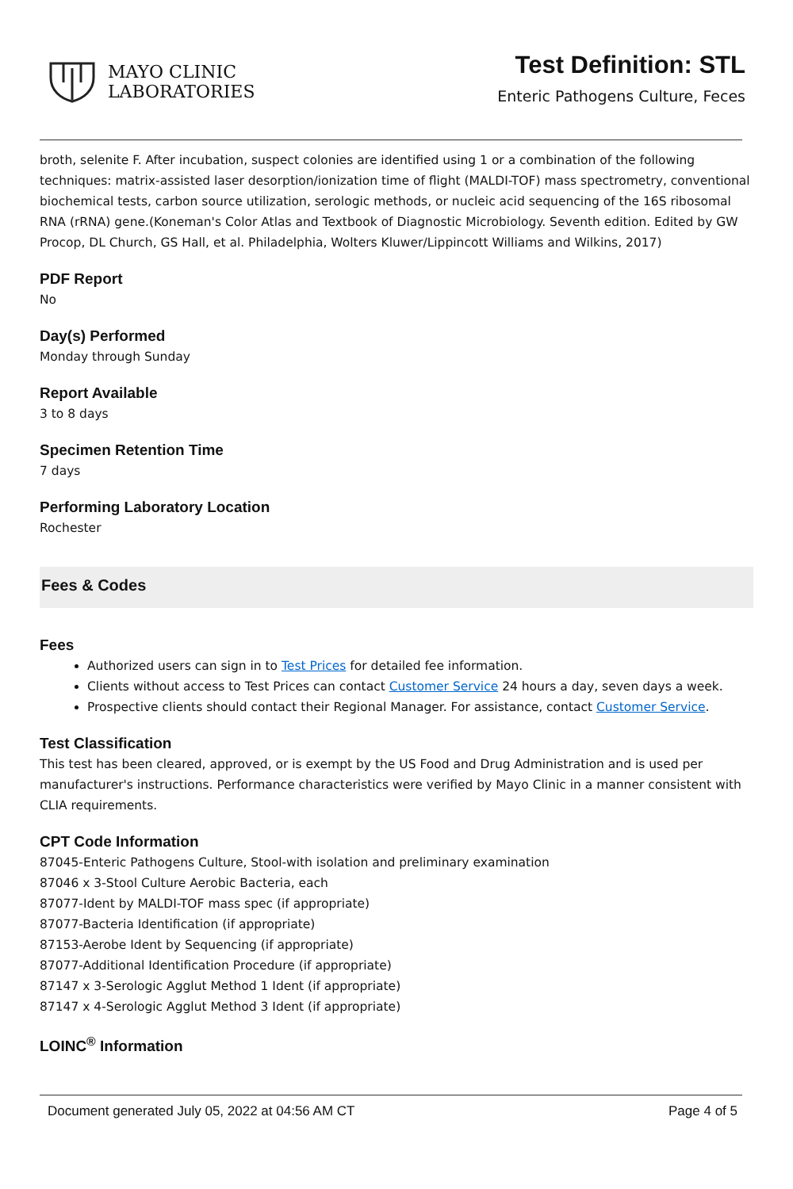MAYO CLINIC
LABORATORIES
Test Definition: STL
Enteric Pathogens Culture, Feces
broth, selenite F. After incubation, suspect colonies are identified using 1 or a combination of the following techniques: matrix-assisted laser desorption/ionization time of flight (MALDI-TOF) mass spectrometry, conventional biochemical tests, carbon source utilization, serologic methods, or nucleic acid sequencing of the 16S ribosomal RNA (rRNA) gene.(Koneman's Color Atlas and Textbook of Diagnostic Microbiology. Seventh edition. Edited by GW Procop, DL Church, GS Hall, et al. Philadelphia, Wolters Kluwer/Lippincott Williams and Wilkins, 2017)
PDF Report
No
Day(s) Performed
Monday through Sunday
Report Available
3 to 8 days
Specimen Retention Time
7 days
Performing Laboratory Location
Rochester
Fees & Codes
Fees
Authorized users can sign in to Test Prices for detailed fee information.
Clients without access to Test Prices can contact Customer Service 24 hours a day, seven days a week.
Prospective clients should contact their Regional Manager. For assistance, contact Customer Service.
Test Classification
This test has been cleared, approved, or is exempt by the US Food and Drug Administration and is used per manufacturer's instructions. Performance characteristics were verified by Mayo Clinic in a manner consistent with CLIA requirements.
CPT Code Information
87045-Enteric Pathogens Culture, Stool-with isolation and preliminary examination
87046 x 3-Stool Culture Aerobic Bacteria, each
87077-Ident by MALDI-TOF mass spec (if appropriate)
87077-Bacteria Identification (if appropriate)
87153-Aerobe Ident by Sequencing (if appropriate)
87077-Additional Identification Procedure (if appropriate)
87147 x 3-Serologic Agglut Method 1 Ident (if appropriate)
87147 x 4-Serologic Agglut Method 3 Ident (if appropriate)
LOINC<sup>®</sup> Information
Document generated July 05, 2022 at 04:56 AM CT Page 4 of 5